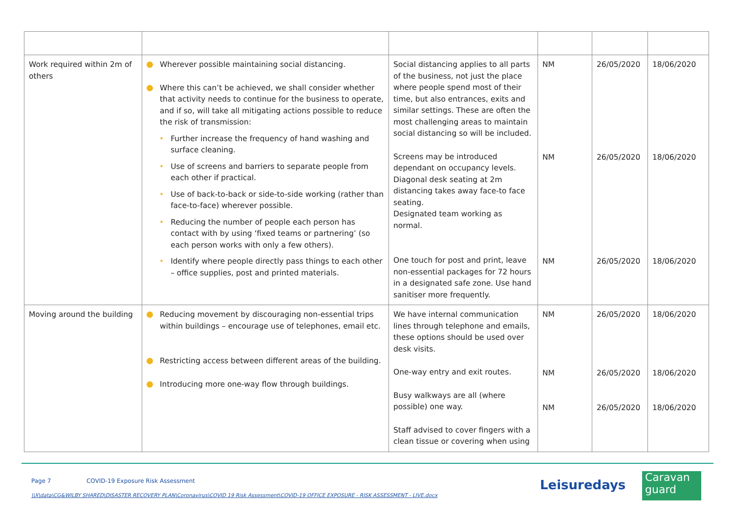| Work required within 2m of others | Wherever possible maintaining social distancing. Where this can’t be achieved, we shall consider whether that activity needs to continue for the business to operate, and if so, will take all mitigating actions possible to reduce the risk of transmission: • Further increase the frequency of hand washing and surface cleaning. • Use of screens and barriers to separate people from each other if practical. • Use of back-to-back or side-to-side working (rather than face-to-face) wherever possible. • Reducing the number of people each person has contact with by using ‘fixed teams or partnering’ (so each person works with only a few others). • Identify where people directly pass things to each other – office supplies, post and printed materials. | Social distancing applies to all parts of the business, not just the place where people spend most of their time, but also entrances, exits and similar settings. These are often the most challenging areas to maintain social distancing so will be included. Screens may be introduced dependant on occupancy levels. Diagonal desk seating at 2m distancing takes away face-to face seating. Designated team working as normal. One touch for post and print, leave non-essential packages for 72 hours in a designated safe zone. Use hand sanitiser more frequently. | NM NM NM | 26/05/2020 26/05/2020 26/05/2020 | 18/06/2020 18/06/2020 18/06/2020 |
| Moving around the building | Reducing movement by discouraging non-essential trips within buildings – encourage use of telephones, email etc. Restricting access between different areas of the building. Introducing more one-way flow through buildings. | We have internal communication lines through telephone and emails, these options should be used over desk visits. One-way entry and exit routes. Busy walkways are all (where possible) one way. Staff advised to cover fingers with a clean tissue or covering when using | NM NM NM | 26/05/2020 26/05/2020 26/05/2020 | 18/06/2020 18/06/2020 18/06/2020 |
Page 7 COVID-19 Exposure Risk Assessment
\\X\data\CG&WILBY SHARED\DISASTER RECOVERY PLAN\Coronavirus\COVID 19 Risk Assessment\COVID-19 OFFICE EXPOSURE - RISK ASSESSMENT - LIVE.docx
Leisuredays
Caravan
guard